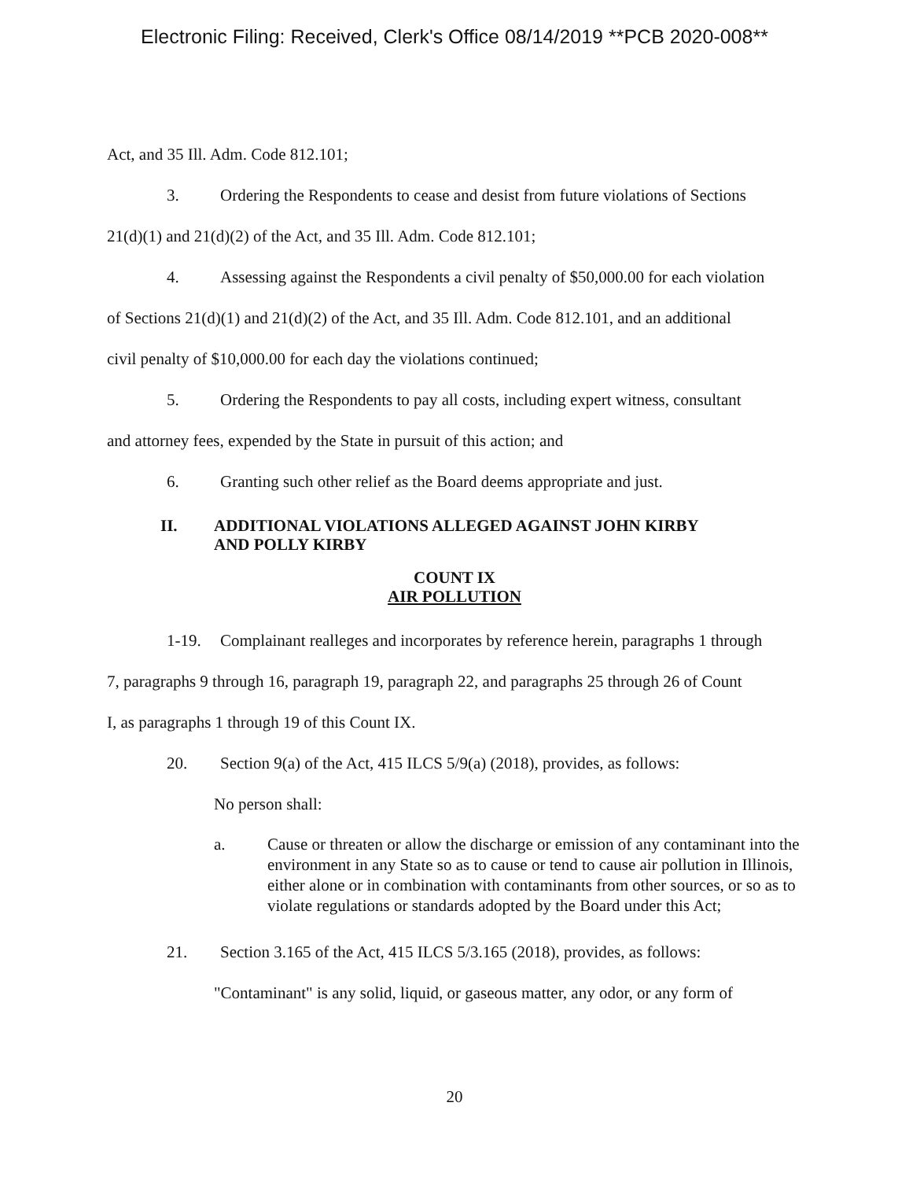Electronic Filing: Received, Clerk's Office 08/14/2019 **PCB 2020-008**
Act, and 35 Ill. Adm. Code 812.101;
3. Ordering the Respondents to cease and desist from future violations of Sections
21(d)(1) and 21(d)(2) of the Act, and 35 Ill. Adm. Code 812.101;
4. Assessing against the Respondents a civil penalty of $50,000.00 for each violation
of Sections 21(d)(1) and 21(d)(2) of the Act, and 35 Ill. Adm. Code 812.101, and an additional
civil penalty of $10,000.00 for each day the violations continued;
5. Ordering the Respondents to pay all costs, including expert witness, consultant
and attorney fees, expended by the State in pursuit of this action; and
6. Granting such other relief as the Board deems appropriate and just.
II. ADDITIONAL VIOLATIONS ALLEGED AGAINST JOHN KIRBY
AND POLLY KIRBY
COUNT IX
AIR POLLUTION
1-19. Complainant realleges and incorporates by reference herein, paragraphs 1 through
7, paragraphs 9 through 16, paragraph 19, paragraph 22, and paragraphs 25 through 26 of Count
I, as paragraphs 1 through 19 of this Count IX.
20. Section 9(a) of the Act, 415 ILCS 5/9(a) (2018), provides, as follows:
No person shall:
a. Cause or threaten or allow the discharge or emission of any contaminant into the environment in any State so as to cause or tend to cause air pollution in Illinois, either alone or in combination with contaminants from other sources, or so as to violate regulations or standards adopted by the Board under this Act;
21. Section 3.165 of the Act, 415 ILCS 5/3.165 (2018), provides, as follows:
"Contaminant" is any solid, liquid, or gaseous matter, any odor, or any form of
20